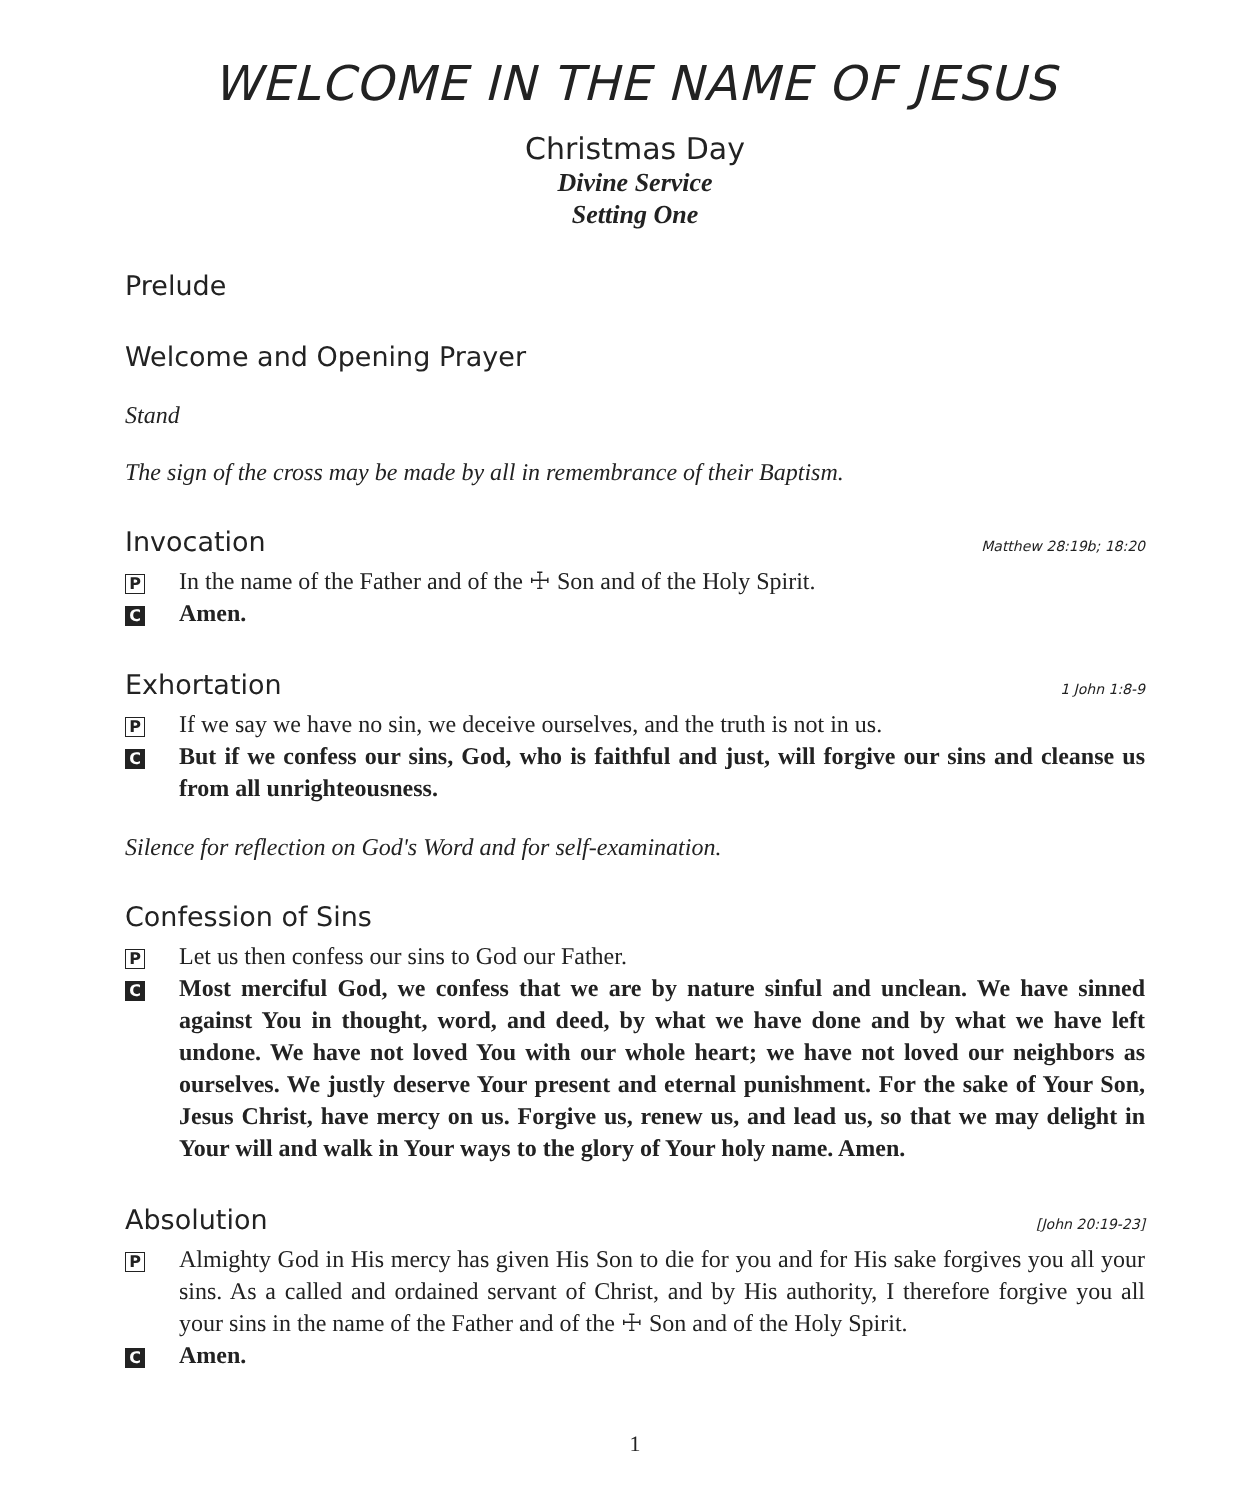WELCOME IN THE NAME OF JESUS
Christmas Day
Divine Service
Setting One
Prelude
Welcome and Opening Prayer
Stand
The sign of the cross may be made by all in remembrance of their Baptism.
Invocation Matthew 28:19b; 18:20
P In the name of the Father and of the ☩ Son and of the Holy Spirit.
C Amen.
Exhortation 1 John 1:8-9
P If we say we have no sin, we deceive ourselves, and the truth is not in us.
C But if we confess our sins, God, who is faithful and just, will forgive our sins and cleanse us from all unrighteousness.
Silence for reflection on God's Word and for self-examination.
Confession of Sins
P Let us then confess our sins to God our Father.
C Most merciful God, we confess that we are by nature sinful and unclean. We have sinned against You in thought, word, and deed, by what we have done and by what we have left undone. We have not loved You with our whole heart; we have not loved our neighbors as ourselves. We justly deserve Your present and eternal punishment. For the sake of Your Son, Jesus Christ, have mercy on us. Forgive us, renew us, and lead us, so that we may delight in Your will and walk in Your ways to the glory of Your holy name. Amen.
Absolution [John 20:19-23]
P Almighty God in His mercy has given His Son to die for you and for His sake forgives you all your sins. As a called and ordained servant of Christ, and by His authority, I therefore forgive you all your sins in the name of the Father and of the ☩ Son and of the Holy Spirit.
C Amen.
1